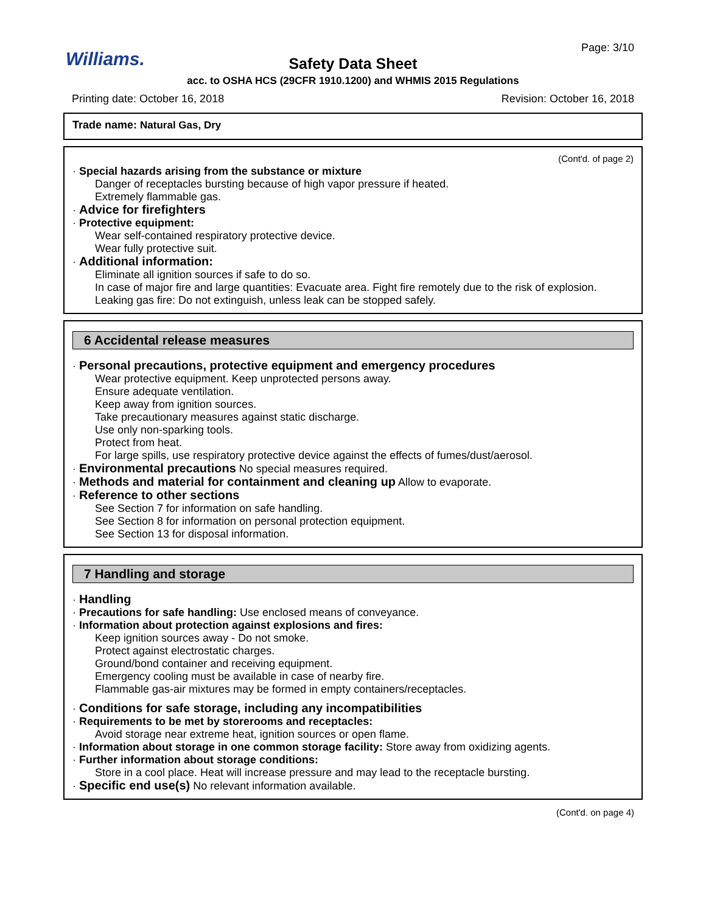Page: 3/10
Williams.
Safety Data Sheet
acc. to OSHA HCS (29CFR 1910.1200) and WHMIS 2015 Regulations
Printing date: October 16, 2018 Revision: October 16, 2018
Trade name: Natural Gas, Dry
(Cont'd. of page 2)
· Special hazards arising from the substance or mixture
Danger of receptacles bursting because of high vapor pressure if heated.
Extremely flammable gas.
· Advice for firefighters
· Protective equipment:
Wear self-contained respiratory protective device.
Wear fully protective suit.
· Additional information:
Eliminate all ignition sources if safe to do so.
In case of major fire and large quantities: Evacuate area. Fight fire remotely due to the risk of explosion.
Leaking gas fire: Do not extinguish, unless leak can be stopped safely.
6 Accidental release measures
· Personal precautions, protective equipment and emergency procedures
Wear protective equipment. Keep unprotected persons away.
Ensure adequate ventilation.
Keep away from ignition sources.
Take precautionary measures against static discharge.
Use only non-sparking tools.
Protect from heat.
For large spills, use respiratory protective device against the effects of fumes/dust/aerosol.
· Environmental precautions No special measures required.
· Methods and material for containment and cleaning up Allow to evaporate.
· Reference to other sections
See Section 7 for information on safe handling.
See Section 8 for information on personal protection equipment.
See Section 13 for disposal information.
7 Handling and storage
· Handling
· Precautions for safe handling: Use enclosed means of conveyance.
· Information about protection against explosions and fires:
Keep ignition sources away - Do not smoke.
Protect against electrostatic charges.
Ground/bond container and receiving equipment.
Emergency cooling must be available in case of nearby fire.
Flammable gas-air mixtures may be formed in empty containers/receptacles.
· Conditions for safe storage, including any incompatibilities
· Requirements to be met by storerooms and receptacles:
Avoid storage near extreme heat, ignition sources or open flame.
· Information about storage in one common storage facility: Store away from oxidizing agents.
· Further information about storage conditions:
Store in a cool place. Heat will increase pressure and may lead to the receptacle bursting.
· Specific end use(s) No relevant information available.
(Cont'd. on page 4)